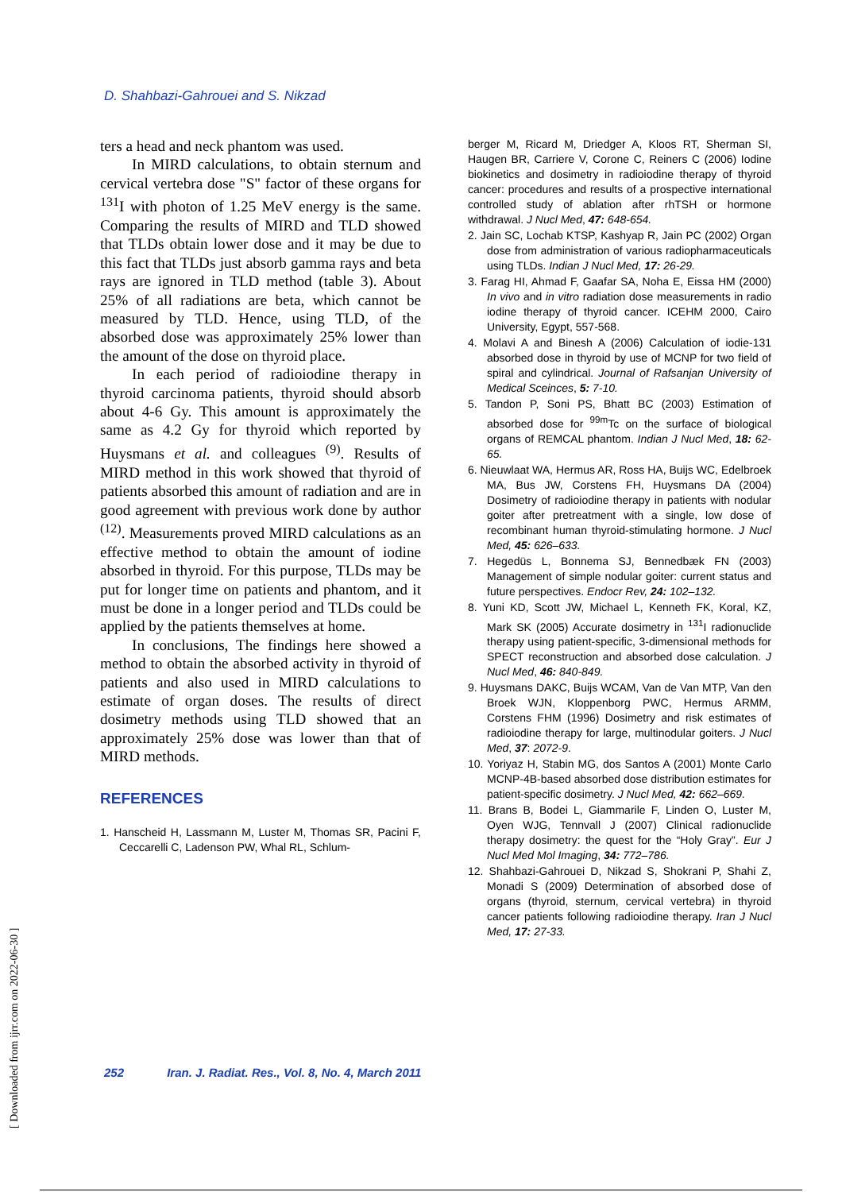D. Shahbazi-Gahrouei and S. Nikzad
ters a head and neck phantom was used.
In MIRD calculations, to obtain sternum and cervical vertebra dose "S" factor of these organs for <sup>131</sup>I with photon of 1.25 MeV energy is the same. Comparing the results of MIRD and TLD showed that TLDs obtain lower dose and it may be due to this fact that TLDs just absorb gamma rays and beta rays are ignored in TLD method (table 3). About 25% of all radiations are beta, which cannot be measured by TLD. Hence, using TLD, of the absorbed dose was approximately 25% lower than the amount of the dose on thyroid place.
In each period of radioiodine therapy in thyroid carcinoma patients, thyroid should absorb about 4-6 Gy. This amount is approximately the same as 4.2 Gy for thyroid which reported by Huysmans et al. and colleagues <sup>(9)</sup>. Results of MIRD method in this work showed that thyroid of patients absorbed this amount of radiation and are in good agreement with previous work done by author <sup>(12)</sup>. Measurements proved MIRD calculations as an effective method to obtain the amount of iodine absorbed in thyroid. For this purpose, TLDs may be put for longer time on patients and phantom, and it must be done in a longer period and TLDs could be applied by the patients themselves at home.
In conclusions, The findings here showed a method to obtain the absorbed activity in thyroid of patients and also used in MIRD calculations to estimate of organ doses. The results of direct dosimetry methods using TLD showed that an approximately 25% dose was lower than that of MIRD methods.
REFERENCES
1. Hanscheid H, Lassmann M, Luster M, Thomas SR, Pacini F, Ceccarelli C, Ladenson PW, Whal RL, Schlum-
berger M, Ricard M, Driedger A, Kloos RT, Sherman SI, Haugen BR, Carriere V, Corone C, Reiners C (2006) Iodine biokinetics and dosimetry in radioiodine therapy of thyroid cancer: procedures and results of a prospective international controlled study of ablation after rhTSH or hormone withdrawal. J Nucl Med, 47: 648-654.
2. Jain SC, Lochab KTSP, Kashyap R, Jain PC (2002) Organ dose from administration of various radiopharmaceuticals using TLDs. Indian J Nucl Med, 17: 26-29.
3. Farag HI, Ahmad F, Gaafar SA, Noha E, Eissa HM (2000) In vivo and in vitro radiation dose measurements in radio iodine therapy of thyroid cancer. ICEHM 2000, Cairo University, Egypt, 557-568.
4. Molavi A and Binesh A (2006) Calculation of iodie-131 absorbed dose in thyroid by use of MCNP for two field of spiral and cylindrical. Journal of Rafsanjan University of Medical Sceinces, 5: 7-10.
5. Tandon P, Soni PS, Bhatt BC (2003) Estimation of absorbed dose for <sup>99m</sup>Tc on the surface of biological organs of REMCAL phantom. Indian J Nucl Med, 18: 62-65.
6. Nieuwlaat WA, Hermus AR, Ross HA, Buijs WC, Edelbroek MA, Bus JW, Corstens FH, Huysmans DA (2004) Dosimetry of radioiodine therapy in patients with nodular goiter after pretreatment with a single, low dose of recombinant human thyroid-stimulating hormone. J Nucl Med, 45: 626–633.
7. Hegedüs L, Bonnema SJ, Bennedbæk FN (2003) Management of simple nodular goiter: current status and future perspectives. Endocr Rev, 24: 102–132.
8. Yuni KD, Scott JW, Michael L, Kenneth FK, Koral, KZ, Mark SK (2005) Accurate dosimetry in <sup>131</sup>I radionuclide therapy using patient-specific, 3-dimensional methods for SPECT reconstruction and absorbed dose calculation. J Nucl Med, 46: 840-849.
9. Huysmans DAKC, Buijs WCAM, Van de Van MTP, Van den Broek WJN, Kloppenborg PWC, Hermus ARMM, Corstens FHM (1996) Dosimetry and risk estimates of radioiodine therapy for large, multinodular goiters. J Nucl Med, 37: 2072-9.
10. Yoriyaz H, Stabin MG, dos Santos A (2001) Monte Carlo MCNP-4B-based absorbed dose distribution estimates for patient-specific dosimetry. J Nucl Med, 42: 662–669.
11. Brans B, Bodei L, Giammarile F, Linden O, Luster M, Oyen WJG, Tennvall J (2007) Clinical radionuclide therapy dosimetry: the quest for the “Holy Gray”. Eur J Nucl Med Mol Imaging, 34: 772–786.
12. Shahbazi-Gahrouei D, Nikzad S, Shokrani P, Shahi Z, Monadi S (2009) Determination of absorbed dose of organs (thyroid, sternum, cervical vertebra) in thyroid cancer patients following radioiodine therapy. Iran J Nucl Med, 17: 27-33.
252 Iran. J. Radiat. Res., Vol. 8, No. 4, March 2011
[ Downloaded from ijrr.com on 2022-06-30 ]